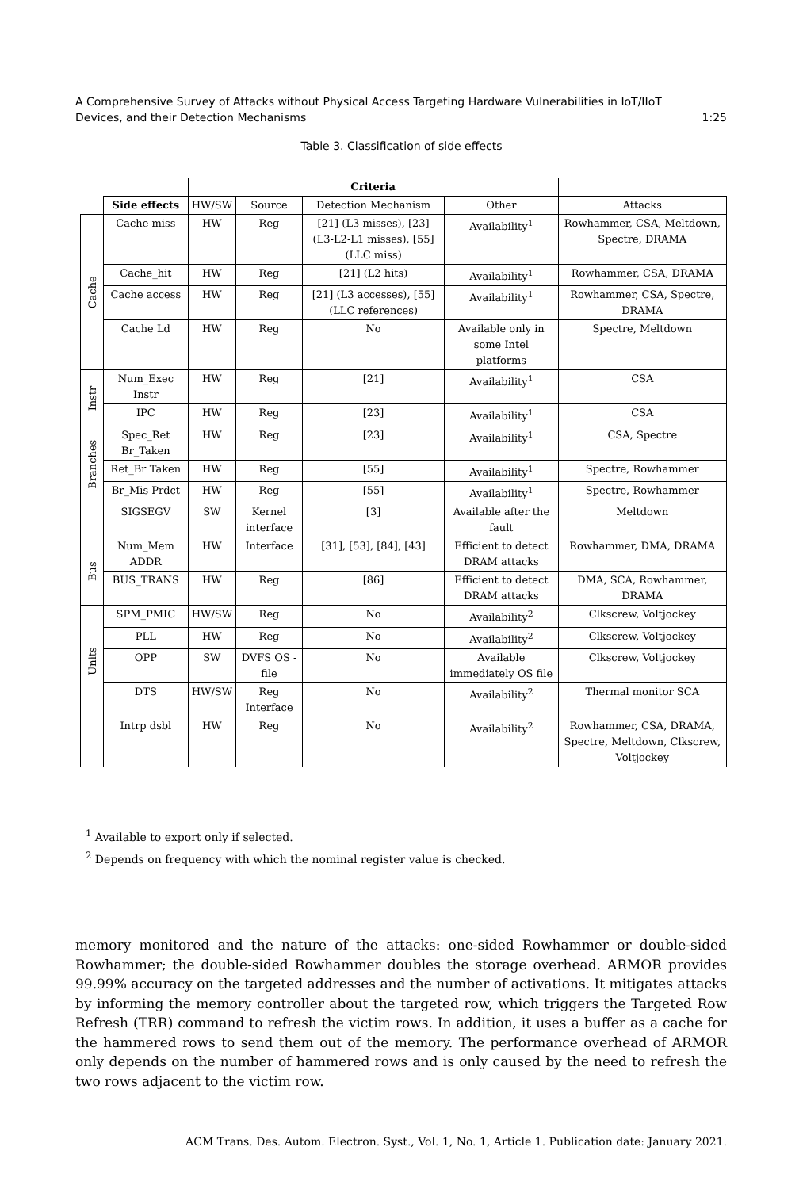1:25 A Comprehensive Survey of Attacks without Physical Access Targeting Hardware Vulnerabilities in IoT/IIoT
Devices, and their Detection Mechanisms
Table 3. Classification of side effects
| | | Criteria | | | | |
| --- | --- | --- | --- | --- | --- | --- |
| | Side effects | HW/SW | Source | Detection Mechanism | Other | Attacks |
| Cache | Cache miss | HW | Reg | [21] (L3 misses), [23] (L3-L2-L1 misses), [55] (LLC miss) | Availability<sup>1</sup> | Rowhammer, CSA, Meltdown, Spectre, DRAMA |
| | Cache_hit | HW | Reg | [21] (L2 hits) | Availability<sup>1</sup> | Rowhammer, CSA, DRAMA |
| | Cache access | HW | Reg | [21] (L3 accesses), [55] (LLC references) | Availability<sup>1</sup> | Rowhammer, CSA, Spectre, DRAMA |
| | Cache Ld | HW | Reg | No | Available only in some Intel platforms | Spectre, Meltdown |
| Instr | Num_Exec Instr | HW | Reg | [21] | Availability<sup>1</sup> | CSA |
| | IPC | HW | Reg | [23] | Availability<sup>1</sup> | CSA |
| Branches | Spec_Ret Br_Taken | HW | Reg | [23] | Availability<sup>1</sup> | CSA, Spectre |
| | Ret_Br Taken | HW | Reg | [55] | Availability<sup>1</sup> | Spectre, Rowhammer |
| | Br_Mis Prdct | HW | Reg | [55] | Availability<sup>1</sup> | Spectre, Rowhammer |
| | SIGSEGV | SW | Kernel interface | [3] | Available after the fault | Meltdown |
| Bus | Num_Mem ADDR | HW | Interface | [31], [53], [84], [43] | Efficient to detect DRAM attacks | Rowhammer, DMA, DRAMA |
| | BUS_TRANS | HW | Reg | [86] | Efficient to detect DRAM attacks | DMA, SCA, Rowhammer, DRAMA |
| Units | SPM_PMIC | HW/SW | Reg | No | Availability<sup>2</sup> | Clkscrew, Voltjockey |
| | PLL | HW | Reg | No | Availability<sup>2</sup> | Clkscrew, Voltjockey |
| | OPP | SW | DVFS OS -file | No | Available immediately OS file | Clkscrew, Voltjockey |
| | DTS | HW/SW | Reg Interface | No | Availability<sup>2</sup> | Thermal monitor SCA |
| | Intrp dsbl | HW | Reg | No | Availability<sup>2</sup> | Rowhammer, CSA, DRAMA, Spectre, Meltdown, Clkscrew, Voltjockey |
<sup>1</sup> Available to export only if selected.
<sup>2</sup> Depends on frequency with which the nominal register value is checked.
memory monitored and the nature of the attacks: one-sided Rowhammer or double-sided Rowhammer; the double-sided Rowhammer doubles the storage overhead. ARMOR provides 99.99% accuracy on the targeted addresses and the number of activations. It mitigates attacks by informing the memory controller about the targeted row, which triggers the Targeted Row Refresh (TRR) command to refresh the victim rows. In addition, it uses a buffer as a cache for the hammered rows to send them out of the memory. The performance overhead of ARMOR only depends on the number of hammered rows and is only caused by the need to refresh the two rows adjacent to the victim row.
ACM Trans. Des. Autom. Electron. Syst., Vol. 1, No. 1, Article 1. Publication date: January 2021.